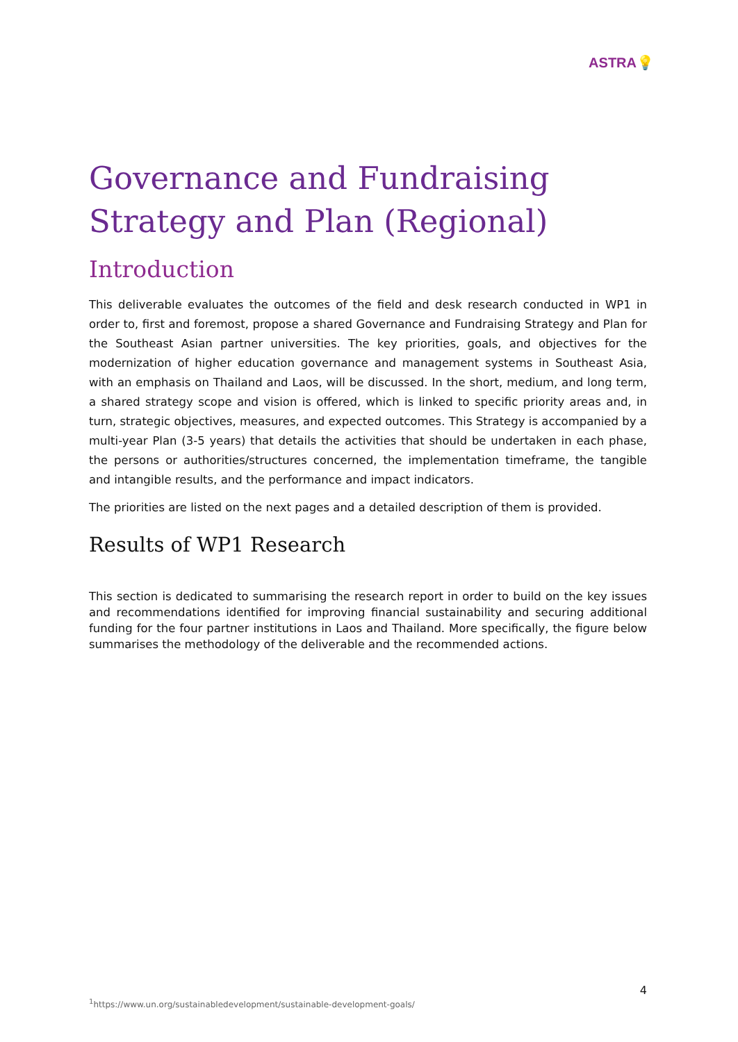ASTRA💡
Governance and Fundraising Strategy and Plan (Regional)
Introduction
This deliverable evaluates the outcomes of the field and desk research conducted in WP1 in order to, first and foremost, propose a shared Governance and Fundraising Strategy and Plan for the Southeast Asian partner universities. The key priorities, goals, and objectives for the modernization of higher education governance and management systems in Southeast Asia, with an emphasis on Thailand and Laos, will be discussed. In the short, medium, and long term, a shared strategy scope and vision is offered, which is linked to specific priority areas and, in turn, strategic objectives, measures, and expected outcomes. This Strategy is accompanied by a multi-year Plan (3-5 years) that details the activities that should be undertaken in each phase, the persons or authorities/structures concerned, the implementation timeframe, the tangible and intangible results, and the performance and impact indicators.
The priorities are listed on the next pages and a detailed description of them is provided.
Results of WP1 Research
This section is dedicated to summarising the research report in order to build on the key issues and recommendations identified for improving financial sustainability and securing additional funding for the four partner institutions in Laos and Thailand. More specifically, the figure below summarises the methodology of the deliverable and the recommended actions.
4
<sup>1</sup> https://www.un.org/sustainabledevelopment/sustainable-development-goals/